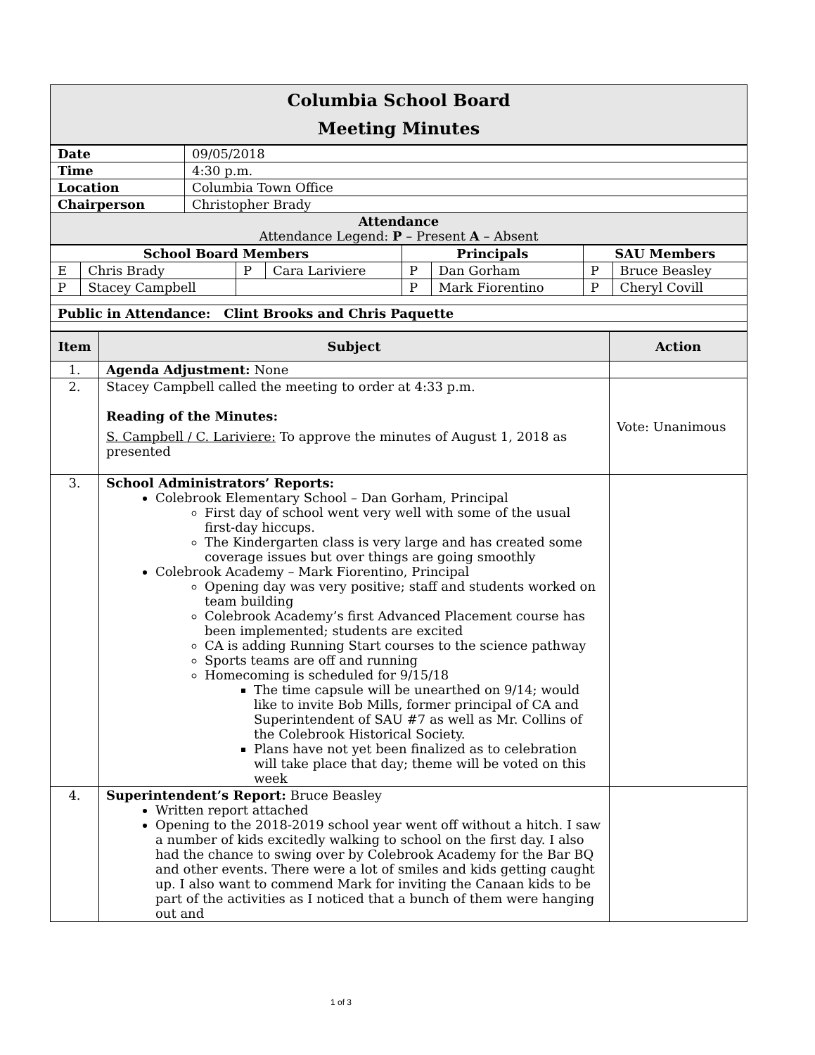| Columbia School Board Meeting Minutes |
| Date | 09/05/2018 |
| Time | 4:30 p.m. |
| Location | Columbia Town Office |
| Chairperson | Christopher Brady |
| Attendance Attendance Legend: P – Present A – Absent | |
| School Board Members | | | | Principals | | SAU Members | |
| --- | --- | --- | --- | --- | --- | --- | --- |
| E | Chris Brady | P | Cara Lariviere | P | Dan Gorham | P | Bruce Beasley |
| P | Stacey Campbell | | | P | Mark Fiorentino | P | Cheryl Covill |
| Public in Attendance: Clint Brooks and Chris Paquette | | | | | | | |
| Item | Subject | Action |
| --- | --- | --- |
| 1. | Agenda Adjustment: None | |
| 2. | Stacey Campbell called the meeting to order at 4:33 p.m. Reading of the Minutes: S. Campbell / C. Lariviere: To approve the minutes of August 1, 2018 as presented | Vote: Unanimous |
| 3. | School Administrators’ Reports: Colebrook Elementary School – Dan Gorham, Principal First day of school went very well with some of the usual first-day hiccups. The Kindergarten class is very large and has created some coverage issues but over things are going smoothly Colebrook Academy – Mark Fiorentino, Principal Opening day was very positive; staff and students worked on team building Colebrook Academy’s first Advanced Placement course has been implemented; students are excited CA is adding Running Start courses to the science pathway Sports teams are off and running Homecoming is scheduled for 9/15/18 The time capsule will be unearthed on 9/14; would like to invite Bob Mills, former principal of CA and Superintendent of SAU #7 as well as Mr. Collins of the Colebrook Historical Society. Plans have not yet been finalized as to celebration will take place that day; theme will be voted on this week | |
| 4. | Superintendent’s Report: Bruce Beasley Written report attached Opening to the 2018-2019 school year went off without a hitch. I saw a number of kids excitedly walking to school on the first day. I also had the chance to swing over by Colebrook Academy for the Bar BQ and other events. There were a lot of smiles and kids getting caught up. I also want to commend Mark for inviting the Canaan kids to be part of the activities as I noticed that a bunch of them were hanging out and | |
1 of 3